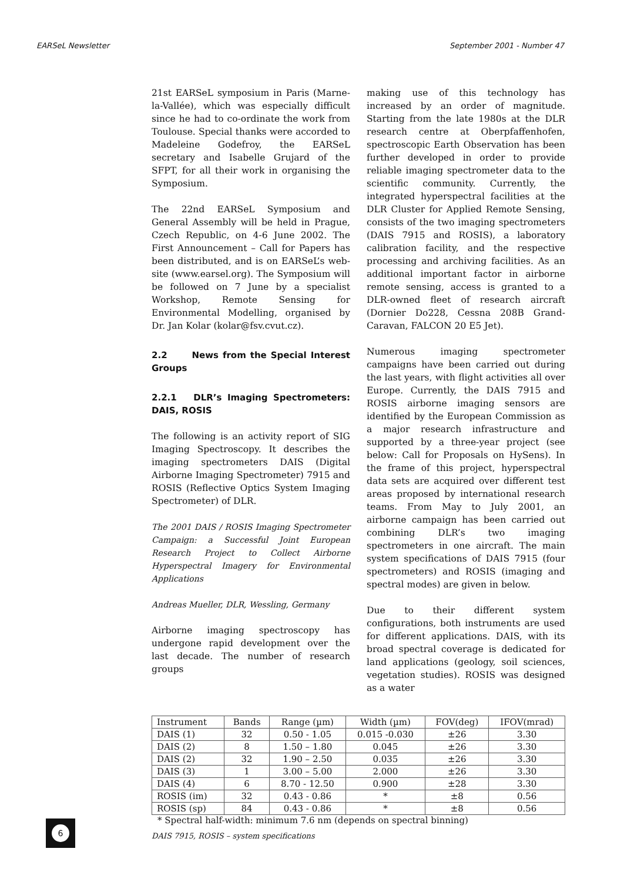EARSeL Newsletter September 2001 - Number 47
21st EARSeL symposium in Paris (Marne-la-Vallée), which was especially difficult since he had to co-ordinate the work from Toulouse. Special thanks were accorded to Madeleine Godefroy, the EARSeL secretary and Isabelle Grujard of the SFPT, for all their work in organising the Symposium.
The 22nd EARSeL Symposium and General Assembly will be held in Prague, Czech Republic, on 4-6 June 2002. The First Announcement – Call for Papers has been distributed, and is on EARSeL’s web-site (www.earsel.org). The Symposium will be followed on 7 June by a specialist Workshop, Remote Sensing for Environmental Modelling, organised by Dr. Jan Kolar (kolar@fsv.cvut.cz).
2.2 News from the Special Interest Groups
2.2.1 DLR’s Imaging Spectrometers: DAIS, ROSIS
The following is an activity report of SIG Imaging Spectroscopy. It describes the imaging spectrometers DAIS (Digital Airborne Imaging Spectrometer) 7915 and ROSIS (Reflective Optics System Imaging Spectrometer) of DLR.
The 2001 DAIS / ROSIS Imaging Spectrometer Campaign: a Successful Joint European Research Project to Collect Airborne Hyperspectral Imagery for Environmental Applications
Andreas Mueller, DLR, Wessling, Germany
Airborne imaging spectroscopy has undergone rapid development over the last decade. The number of research groups
making use of this technology has increased by an order of magnitude. Starting from the late 1980s at the DLR research centre at Oberpfaffenhofen, spectroscopic Earth Observation has been further developed in order to provide reliable imaging spectrometer data to the scientific community. Currently, the integrated hyperspectral facilities at the DLR Cluster for Applied Remote Sensing, consists of the two imaging spectrometers (DAIS 7915 and ROSIS), a laboratory calibration facility, and the respective processing and archiving facilities. As an additional important factor in airborne remote sensing, access is granted to a DLR-owned fleet of research aircraft (Dornier Do228, Cessna 208B Grand-Caravan, FALCON 20 E5 Jet).
Numerous imaging spectrometer campaigns have been carried out during the last years, with flight activities all over Europe. Currently, the DAIS 7915 and ROSIS airborne imaging sensors are identified by the European Commission as a major research infrastructure and supported by a three-year project (see below: Call for Proposals on HySens). In the frame of this project, hyperspectral data sets are acquired over different test areas proposed by international research teams. From May to July 2001, an airborne campaign has been carried out combining DLR’s two imaging spectrometers in one aircraft. The main system specifications of DAIS 7915 (four spectrometers) and ROSIS (imaging and spectral modes) are given in below.
Due to their different system configurations, both instruments are used for different applications. DAIS, with its broad spectral coverage is dedicated for land applications (geology, soil sciences, vegetation studies). ROSIS was designed as a water
| Instrument | Bands | Range (µm) | Width (µm) | FOV(deg) | IFOV(mrad) |
| --- | --- | --- | --- | --- | --- |
| DAIS (1) | 32 | 0.50 - 1.05 | 0.015 -0.030 | ±26 | 3.30 |
| DAIS (2) | 8 | 1.50 – 1.80 | 0.045 | ±26 | 3.30 |
| DAIS (2) | 32 | 1.90 – 2.50 | 0.035 | ±26 | 3.30 |
| DAIS (3) | 1 | 3.00 – 5.00 | 2.000 | ±26 | 3.30 |
| DAIS (4) | 6 | 8.70 - 12.50 | 0.900 | ±28 | 3.30 |
| ROSIS (im) | 32 | 0.43 - 0.86 | * | ±8 | 0.56 |
| ROSIS (sp) | 84 | 0.43 - 0.86 | * | ±8 | 0.56 |
* Spectral half-width: minimum 7.6 nm (depends on spectral binning)
DAIS 7915, ROSIS – system specifications
6